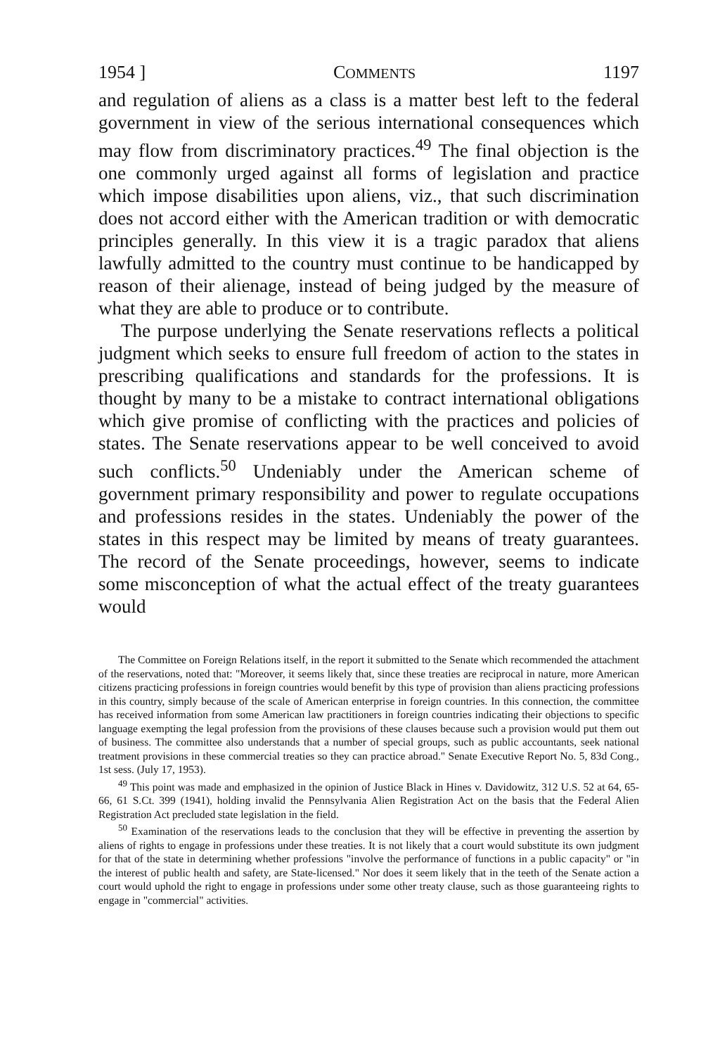1954 ] COMMENTS 1197
and regulation of aliens as a class is a matter best left to the federal government in view of the serious international consequences which may flow from discriminatory practices.<sup>49</sup> The final objection is the one commonly urged against all forms of legislation and practice which impose disabilities upon aliens, viz., that such discrimination does not accord either with the American tradition or with democratic principles generally. In this view it is a tragic paradox that aliens lawfully admitted to the country must continue to be handicapped by reason of their alienage, instead of being judged by the measure of what they are able to produce or to contribute.
The purpose underlying the Senate reservations reflects a political judgment which seeks to ensure full freedom of action to the states in prescribing qualifications and standards for the professions. It is thought by many to be a mistake to contract international obligations which give promise of conflicting with the practices and policies of states. The Senate reservations appear to be well conceived to avoid such conflicts.<sup>50</sup> Undeniably under the American scheme of government primary responsibility and power to regulate occupations and professions resides in the states. Undeniably the power of the states in this respect may be limited by means of treaty guarantees. The record of the Senate proceedings, however, seems to indicate some misconception of what the actual effect of the treaty guarantees would
The Committee on Foreign Relations itself, in the report it submitted to the Senate which recommended the attachment of the reservations, noted that: "Moreover, it seems likely that, since these treaties are reciprocal in nature, more American citizens practicing professions in foreign countries would benefit by this type of provision than aliens practicing professions in this country, simply because of the scale of American enterprise in foreign countries. In this connection, the committee has received information from some American law practitioners in foreign countries indicating their objections to specific language exempting the legal profession from the provisions of these clauses because such a provision would put them out of business. The committee also understands that a number of special groups, such as public accountants, seek national treatment provisions in these commercial treaties so they can practice abroad." Senate Executive Report No. 5, 83d Cong., 1st sess. (July 17, 1953).
<sup>49</sup> This point was made and emphasized in the opinion of Justice Black in Hines v. Davidowitz, 312 U.S. 52 at 64, 65-66, 61 S.Ct. 399 (1941), holding invalid the Pennsylvania Alien Registration Act on the basis that the Federal Alien Registration Act precluded state legislation in the field.
<sup>50</sup> Examination of the reservations leads to the conclusion that they will be effective in preventing the assertion by aliens of rights to engage in professions under these treaties. It is not likely that a court would substitute its own judgment for that of the state in determining whether professions "involve the performance of functions in a public capacity" or "in the interest of public health and safety, are State-licensed." Nor does it seem likely that in the teeth of the Senate action a court would uphold the right to engage in professions under some other treaty clause, such as those guaranteeing rights to engage in "commercial" activities.